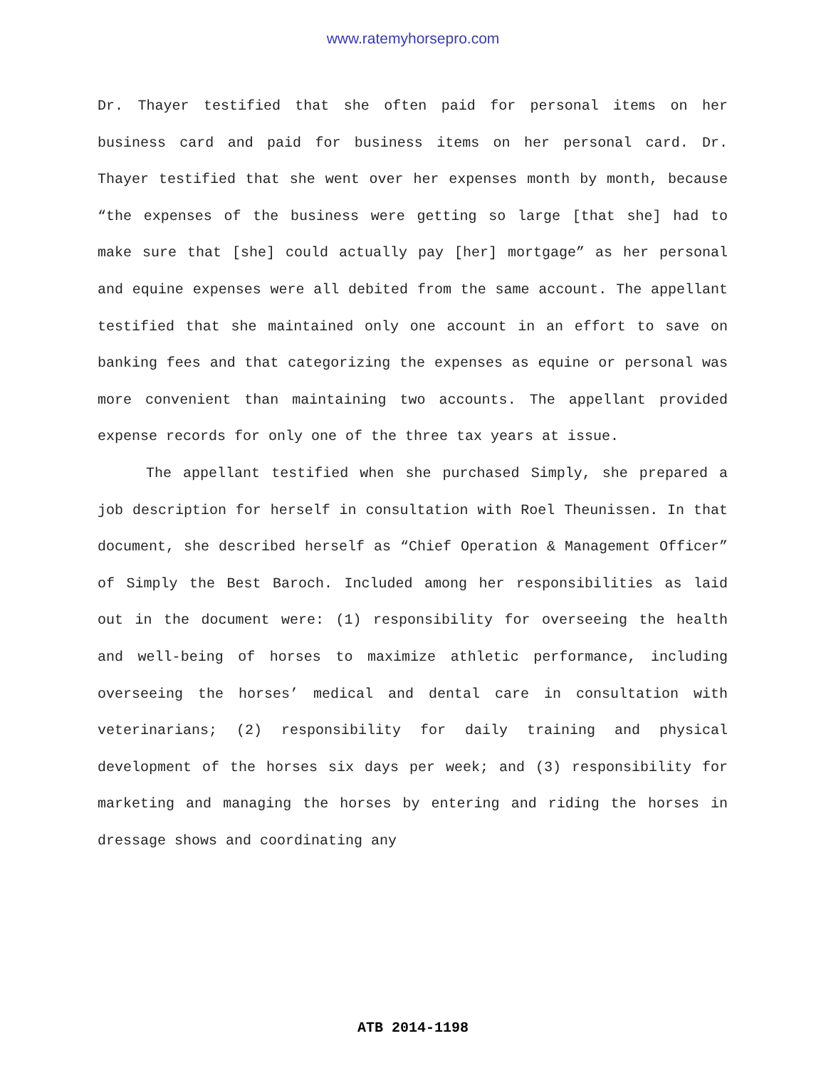www.ratemyhorsepro.com
Dr. Thayer testified that she often paid for personal items on her business card and paid for business items on her personal card. Dr. Thayer testified that she went over her expenses month by month, because “the expenses of the business were getting so large [that she] had to make sure that [she] could actually pay [her] mortgage” as her personal and equine expenses were all debited from the same account. The appellant testified that she maintained only one account in an effort to save on banking fees and that categorizing the expenses as equine or personal was more convenient than maintaining two accounts. The appellant provided expense records for only one of the three tax years at issue.
The appellant testified when she purchased Simply, she prepared a job description for herself in consultation with Roel Theunissen. In that document, she described herself as “Chief Operation & Management Officer” of Simply the Best Baroch. Included among her responsibilities as laid out in the document were: (1) responsibility for overseeing the health and well-being of horses to maximize athletic performance, including overseeing the horses’ medical and dental care in consultation with veterinarians; (2) responsibility for daily training and physical development of the horses six days per week; and (3) responsibility for marketing and managing the horses by entering and riding the horses in dressage shows and coordinating any
ATB 2014-1198